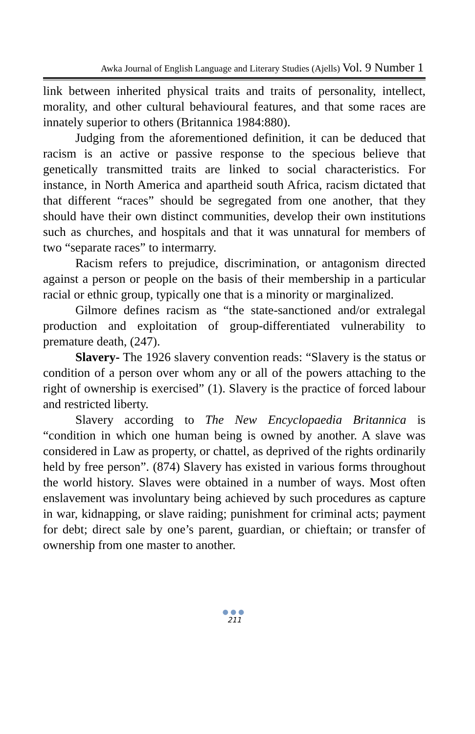Awka Journal of English Language and Literary Studies (Ajells) Vol. 9 Number 1
link between inherited physical traits and traits of personality, intellect, morality, and other cultural behavioural features, and that some races are innately superior to others (Britannica 1984:880).
Judging from the aforementioned definition, it can be deduced that racism is an active or passive response to the specious believe that genetically transmitted traits are linked to social characteristics. For instance, in North America and apartheid south Africa, racism dictated that that different “races” should be segregated from one another, that they should have their own distinct communities, develop their own institutions such as churches, and hospitals and that it was unnatural for members of two “separate races” to intermarry.
Racism refers to prejudice, discrimination, or antagonism directed against a person or people on the basis of their membership in a particular racial or ethnic group, typically one that is a minority or marginalized.
Gilmore defines racism as “the state-sanctioned and/or extralegal production and exploitation of group-differentiated vulnerability to premature death, (247).
Slavery- The 1926 slavery convention reads: “Slavery is the status or condition of a person over whom any or all of the powers attaching to the right of ownership is exercised” (1). Slavery is the practice of forced labour and restricted liberty.
Slavery according to The New Encyclopaedia Britannica is “condition in which one human being is owned by another. A slave was considered in Law as property, or chattel, as deprived of the rights ordinarily held by free person”. (874) Slavery has existed in various forms throughout the world history. Slaves were obtained in a number of ways. Most often enslavement was involuntary being achieved by such procedures as capture in war, kidnapping, or slave raiding; punishment for criminal acts; payment for debt; direct sale by one’s parent, guardian, or chieftain; or transfer of ownership from one master to another.
●●●
211